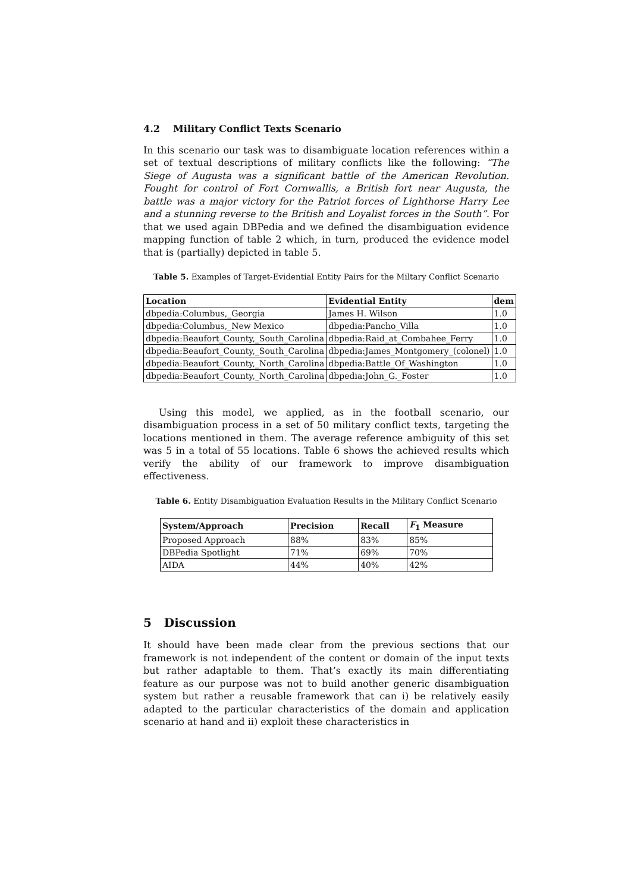4.2 Military Conflict Texts Scenario
In this scenario our task was to disambiguate location references within a set of textual descriptions of military conflicts like the following: “The Siege of Augusta was a significant battle of the American Revolution. Fought for control of Fort Cornwallis, a British fort near Augusta, the battle was a major victory for the Patriot forces of Lighthorse Harry Lee and a stunning reverse to the British and Loyalist forces in the South”. For that we used again DBPedia and we defined the disambiguation evidence mapping function of table 2 which, in turn, produced the evidence model that is (partially) depicted in table 5.
Table 5. Examples of Target-Evidential Entity Pairs for the Miltary Conflict Scenario
| Location | Evidential Entity | dem |
| --- | --- | --- |
| dbpedia:Columbus,_Georgia | James H. Wilson | 1.0 |
| dbpedia:Columbus,_New Mexico | dbpedia:Pancho_Villa | 1.0 |
| dbpedia:Beaufort_County,_South_Carolina | dbpedia:Raid_at_Combahee_Ferry | 1.0 |
| dbpedia:Beaufort_County,_South_Carolina | dbpedia:James_Montgomery_(colonel) | 1.0 |
| dbpedia:Beaufort_County,_North_Carolina | dbpedia:Battle_Of_Washington | 1.0 |
| dbpedia:Beaufort_County,_North_Carolina | dbpedia:John_G._Foster | 1.0 |
Using this model, we applied, as in the football scenario, our disambiguation process in a set of 50 military conflict texts, targeting the locations mentioned in them. The average reference ambiguity of this set was 5 in a total of 55 locations. Table 6 shows the achieved results which verify the ability of our framework to improve disambiguation effectiveness.
Table 6. Entity Disambiguation Evaluation Results in the Military Conflict Scenario
| System/Approach | Precision | Recall | F<sub>1</sub> Measure |
| --- | --- | --- | --- |
| Proposed Approach | 88% | 83% | 85% |
| DBPedia Spotlight | 71% | 69% | 70% |
| AIDA | 44% | 40% | 42% |
5 Discussion
It should have been made clear from the previous sections that our framework is not independent of the content or domain of the input texts but rather adaptable to them. That’s exactly its main differentiating feature as our purpose was not to build another generic disambiguation system but rather a reusable framework that can i) be relatively easily adapted to the particular characteristics of the domain and application scenario at hand and ii) exploit these characteristics in